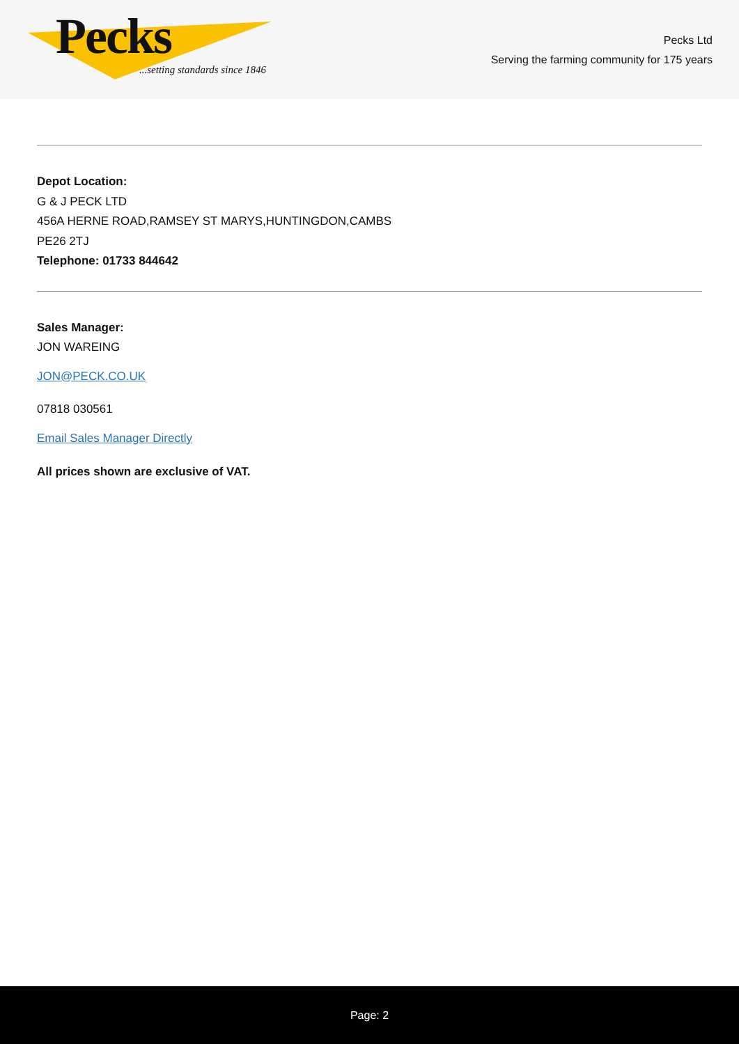Pecks
...setting standards since 1846
Pecks Ltd
Serving the farming community for 175 years
Depot Location:
G & J PECK LTD
456A HERNE ROAD,RAMSEY ST MARYS,HUNTINGDON,CAMBS
PE26 2TJ
Telephone: 01733 844642
Sales Manager:
JON WAREING
JON@PECK.CO.UK
07818 030561
Email Sales Manager Directly
All prices shown are exclusive of VAT.
Page: 2